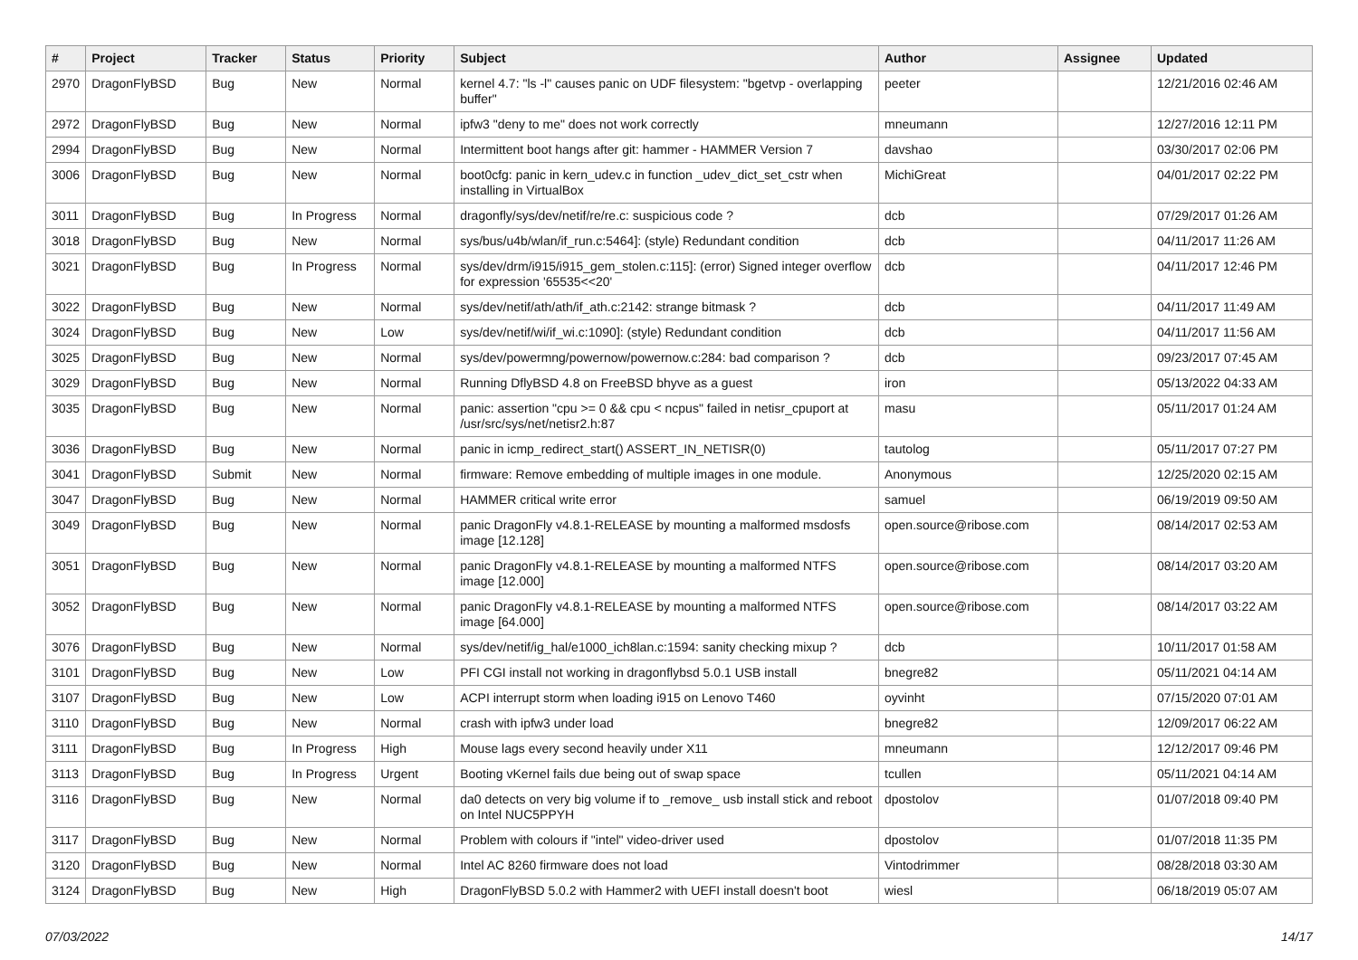| # | Project | Tracker | Status | Priority | Subject | Author | Assignee | Updated |
| --- | --- | --- | --- | --- | --- | --- | --- | --- |
| 2970 | DragonFlyBSD | Bug | New | Normal | kernel 4.7: "ls -l" causes panic on UDF filesystem: "bgetvp - overlapping buffer" | peeter | | 12/21/2016 02:46 AM |
| 2972 | DragonFlyBSD | Bug | New | Normal | ipfw3 "deny to me" does not work correctly | mneumann | | 12/27/2016 12:11 PM |
| 2994 | DragonFlyBSD | Bug | New | Normal | Intermittent boot hangs after git: hammer - HAMMER Version 7 | davshao | | 03/30/2017 02:06 PM |
| 3006 | DragonFlyBSD | Bug | New | Normal | boot0cfg: panic in kern_udev.c in function _udev_dict_set_cstr when installing in VirtualBox | MichiGreat | | 04/01/2017 02:22 PM |
| 3011 | DragonFlyBSD | Bug | In Progress | Normal | dragonfly/sys/dev/netif/re/re.c: suspicious code ? | dcb | | 07/29/2017 01:26 AM |
| 3018 | DragonFlyBSD | Bug | New | Normal | sys/bus/u4b/wlan/if_run.c:5464]: (style) Redundant condition | dcb | | 04/11/2017 11:26 AM |
| 3021 | DragonFlyBSD | Bug | In Progress | Normal | sys/dev/drm/i915/i915_gem_stolen.c:115]: (error) Signed integer overflow for expression '65535<<20' | dcb | | 04/11/2017 12:46 PM |
| 3022 | DragonFlyBSD | Bug | New | Normal | sys/dev/netif/ath/ath/if_ath.c:2142: strange bitmask ? | dcb | | 04/11/2017 11:49 AM |
| 3024 | DragonFlyBSD | Bug | New | Low | sys/dev/netif/wi/if_wi.c:1090]: (style) Redundant condition | dcb | | 04/11/2017 11:56 AM |
| 3025 | DragonFlyBSD | Bug | New | Normal | sys/dev/powermng/powernow/powernow.c:284: bad comparison ? | dcb | | 09/23/2017 07:45 AM |
| 3029 | DragonFlyBSD | Bug | New | Normal | Running DflyBSD 4.8 on FreeBSD bhyve as a guest | iron | | 05/13/2022 04:33 AM |
| 3035 | DragonFlyBSD | Bug | New | Normal | panic: assertion "cpu >= 0 && cpu < ncpus" failed in netisr_cpuport at /usr/src/sys/net/netisr2.h:87 | masu | | 05/11/2017 01:24 AM |
| 3036 | DragonFlyBSD | Bug | New | Normal | panic in icmp_redirect_start() ASSERT_IN_NETISR(0) | tautolog | | 05/11/2017 07:27 PM |
| 3041 | DragonFlyBSD | Submit | New | Normal | firmware: Remove embedding of multiple images in one module. | Anonymous | | 12/25/2020 02:15 AM |
| 3047 | DragonFlyBSD | Bug | New | Normal | HAMMER critical write error | samuel | | 06/19/2019 09:50 AM |
| 3049 | DragonFlyBSD | Bug | New | Normal | panic DragonFly v4.8.1-RELEASE by mounting a malformed msdosfs image [12.128] | open.source@ribose.com | | 08/14/2017 02:53 AM |
| 3051 | DragonFlyBSD | Bug | New | Normal | panic DragonFly v4.8.1-RELEASE by mounting a malformed NTFS image [12.000] | open.source@ribose.com | | 08/14/2017 03:20 AM |
| 3052 | DragonFlyBSD | Bug | New | Normal | panic DragonFly v4.8.1-RELEASE by mounting a malformed NTFS image [64.000] | open.source@ribose.com | | 08/14/2017 03:22 AM |
| 3076 | DragonFlyBSD | Bug | New | Normal | sys/dev/netif/ig_hal/e1000_ich8lan.c:1594: sanity checking mixup ? | dcb | | 10/11/2017 01:58 AM |
| 3101 | DragonFlyBSD | Bug | New | Low | PFI CGI install not working in dragonflybsd 5.0.1 USB install | bnegre82 | | 05/11/2021 04:14 AM |
| 3107 | DragonFlyBSD | Bug | New | Low | ACPI interrupt storm when loading i915 on Lenovo T460 | oyvinht | | 07/15/2020 07:01 AM |
| 3110 | DragonFlyBSD | Bug | New | Normal | crash with ipfw3 under load | bnegre82 | | 12/09/2017 06:22 AM |
| 3111 | DragonFlyBSD | Bug | In Progress | High | Mouse lags every second heavily under X11 | mneumann | | 12/12/2017 09:46 PM |
| 3113 | DragonFlyBSD | Bug | In Progress | Urgent | Booting vKernel fails due being out of swap space | tcullen | | 05/11/2021 04:14 AM |
| 3116 | DragonFlyBSD | Bug | New | Normal | da0 detects on very big volume if to _remove_ usb install stick and reboot on Intel NUC5PPYH | dpostolov | | 01/07/2018 09:40 PM |
| 3117 | DragonFlyBSD | Bug | New | Normal | Problem with colours if "intel" video-driver used | dpostolov | | 01/07/2018 11:35 PM |
| 3120 | DragonFlyBSD | Bug | New | Normal | Intel AC 8260 firmware does not load | Vintodrimmer | | 08/28/2018 03:30 AM |
| 3124 | DragonFlyBSD | Bug | New | High | DragonFlyBSD 5.0.2 with Hammer2 with UEFI install doesn't boot | wiesl | | 06/18/2019 05:07 AM |
07/03/2022 14/17